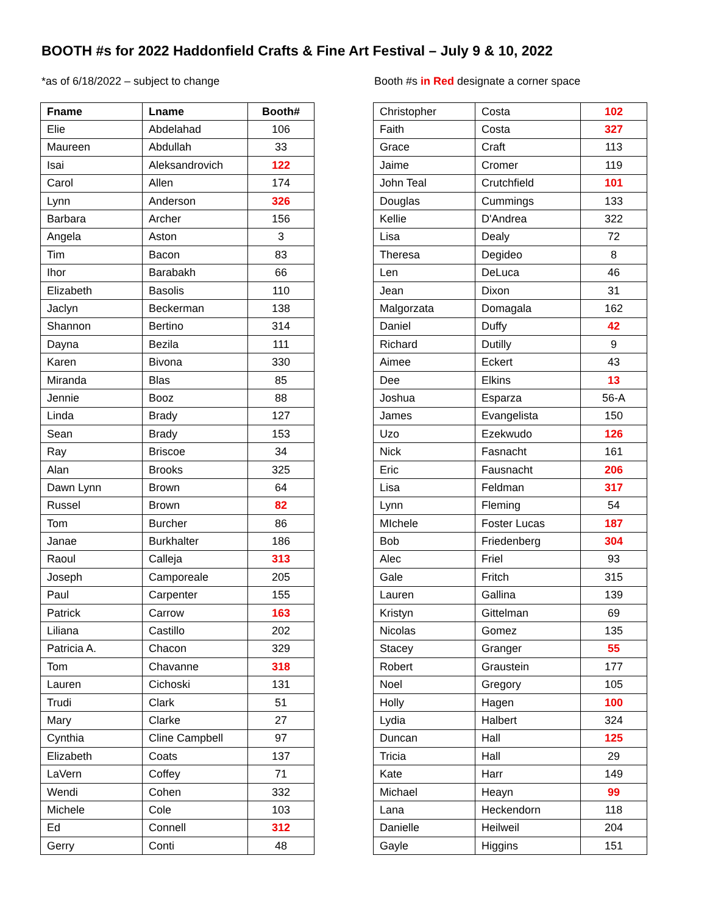BOOTH #s for 2022 Haddonfield Crafts & Fine Art Festival – July 9 & 10, 2022
*as of 6/18/2022 – subject to change Booth #s in Red designate a corner space
| Fname | Lname | Booth# |
| --- | --- | --- |
| Elie | Abdelahad | 106 |
| Maureen | Abdullah | 33 |
| Isai | Aleksandrovich | 122 |
| Carol | Allen | 174 |
| Lynn | Anderson | 326 |
| Barbara | Archer | 156 |
| Angela | Aston | 3 |
| Tim | Bacon | 83 |
| Ihor | Barabakh | 66 |
| Elizabeth | Basolis | 110 |
| Jaclyn | Beckerman | 138 |
| Shannon | Bertino | 314 |
| Dayna | Bezila | 111 |
| Karen | Bivona | 330 |
| Miranda | Blas | 85 |
| Jennie | Booz | 88 |
| Linda | Brady | 127 |
| Sean | Brady | 153 |
| Ray | Briscoe | 34 |
| Alan | Brooks | 325 |
| Dawn Lynn | Brown | 64 |
| Russel | Brown | 82 |
| Tom | Burcher | 86 |
| Janae | Burkhalter | 186 |
| Raoul | Calleja | 313 |
| Joseph | Camporeale | 205 |
| Paul | Carpenter | 155 |
| Patrick | Carrow | 163 |
| Liliana | Castillo | 202 |
| Patricia A. | Chacon | 329 |
| Tom | Chavanne | 318 |
| Lauren | Cichoski | 131 |
| Trudi | Clark | 51 |
| Mary | Clarke | 27 |
| Cynthia | Cline Campbell | 97 |
| Elizabeth | Coats | 137 |
| LaVern | Coffey | 71 |
| Wendi | Cohen | 332 |
| Michele | Cole | 103 |
| Ed | Connell | 312 |
| Gerry | Conti | 48 |
| Christopher | Costa | 102 |
| Faith | Costa | 327 |
| Grace | Craft | 113 |
| Jaime | Cromer | 119 |
| John Teal | Crutchfield | 101 |
| Douglas | Cummings | 133 |
| Kellie | D'Andrea | 322 |
| Lisa | Dealy | 72 |
| Theresa | Degideo | 8 |
| Len | DeLuca | 46 |
| Jean | Dixon | 31 |
| Malgorzata | Domagala | 162 |
| Daniel | Duffy | 42 |
| Richard | Dutilly | 9 |
| Aimee | Eckert | 43 |
| Dee | Elkins | 13 |
| Joshua | Esparza | 56-A |
| James | Evangelista | 150 |
| Uzo | Ezekwudo | 126 |
| Nick | Fasnacht | 161 |
| Eric | Fausnacht | 206 |
| Lisa | Feldman | 317 |
| Lynn | Fleming | 54 |
| MIchele | Foster Lucas | 187 |
| Bob | Friedenberg | 304 |
| Alec | Friel | 93 |
| Gale | Fritch | 315 |
| Lauren | Gallina | 139 |
| Kristyn | Gittelman | 69 |
| Nicolas | Gomez | 135 |
| Stacey | Granger | 55 |
| Robert | Graustein | 177 |
| Noel | Gregory | 105 |
| Holly | Hagen | 100 |
| Lydia | Halbert | 324 |
| Duncan | Hall | 125 |
| Tricia | Hall | 29 |
| Kate | Harr | 149 |
| Michael | Heayn | 99 |
| Lana | Heckendorn | 118 |
| Danielle | Heilweil | 204 |
| Gayle | Higgins | 151 |